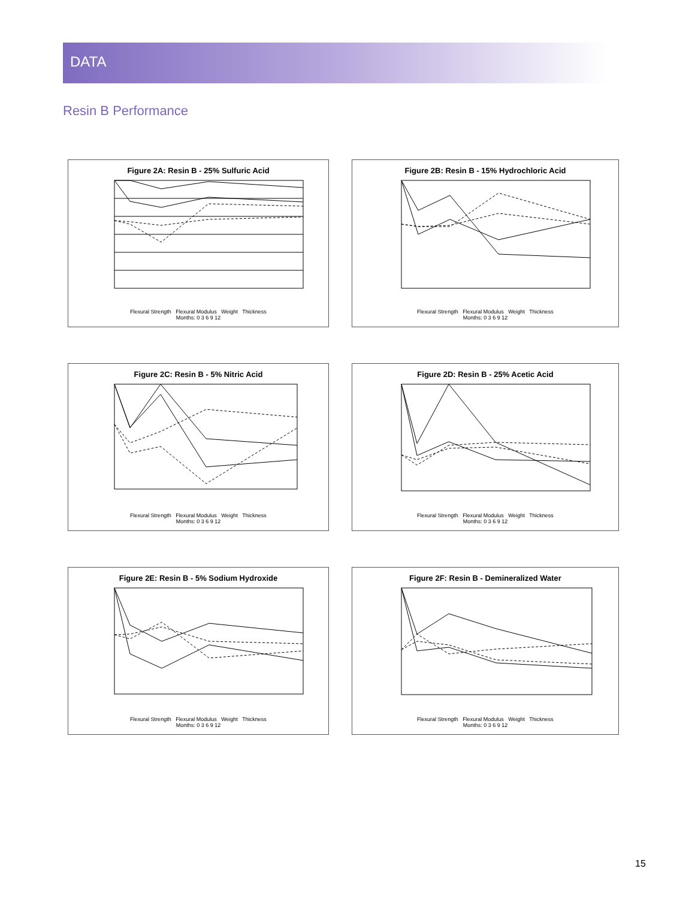DATA
Resin B Performance
Figure 2A: Resin B - 25% Sulfuric Acid
Flexural Strength Flexural Modulus Weight Thickness
Months: 0 3 6 9 12
Figure 2B: Resin B - 15% Hydrochloric Acid
Flexural Strength Flexural Modulus Weight Thickness
Months: 0 3 6 9 12
Figure 2C: Resin B - 5% Nitric Acid
Flexural Strength Flexural Modulus Weight Thickness
Months: 0 3 6 9 12
Figure 2D: Resin B - 25% Acetic Acid
Flexural Strength Flexural Modulus Weight Thickness
Months: 0 3 6 9 12
Figure 2E: Resin B - 5% Sodium Hydroxide
Flexural Strength Flexural Modulus Weight Thickness
Months: 0 3 6 9 12
Figure 2F: Resin B - Demineralized Water
Flexural Strength Flexural Modulus Weight Thickness
Months: 0 3 6 9 12
15